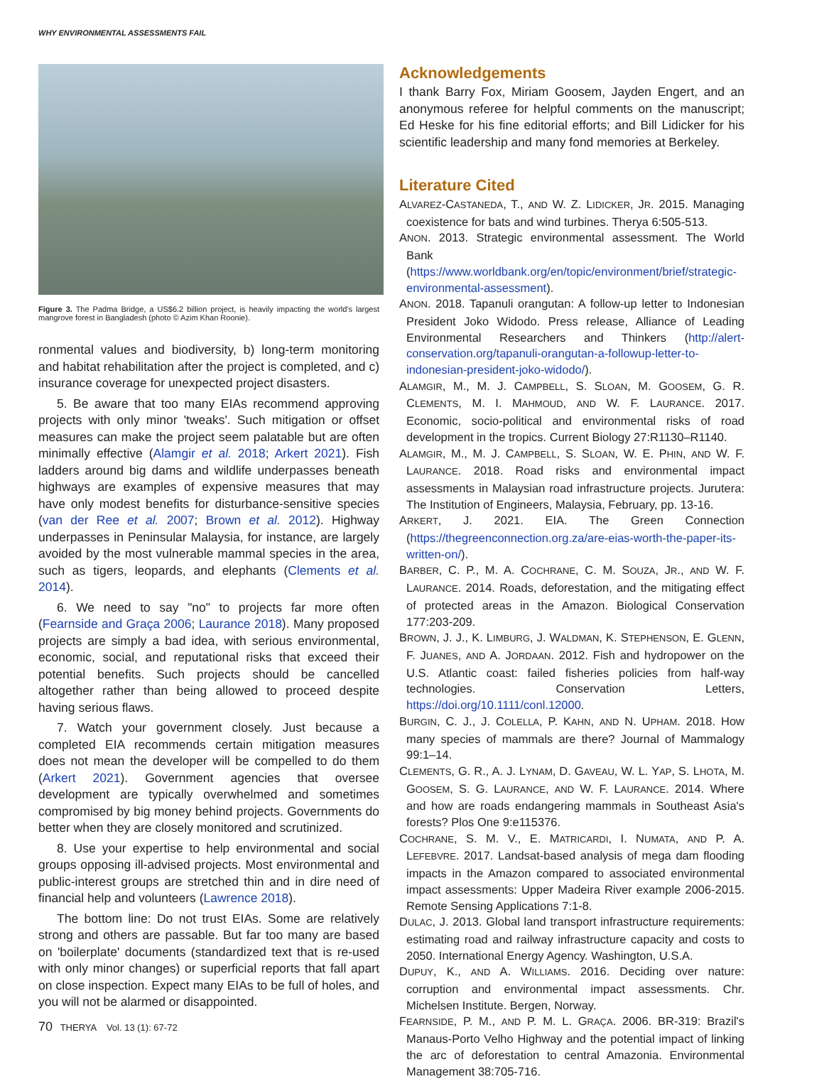WHY ENVIRONMENTAL ASSESSMENTS FAIL
Figure 3. The Padma Bridge, a US$6.2 billion project, is heavily impacting the world's largest mangrove forest in Bangladesh (photo © Azim Khan Roonie).
ronmental values and biodiversity, b) long-term monitoring and habitat rehabilitation after the project is completed, and c) insurance coverage for unexpected project disasters.
5. Be aware that too many EIAs recommend approving projects with only minor 'tweaks'. Such mitigation or offset measures can make the project seem palatable but are often minimally effective (Alamgir et al. 2018; Arkert 2021). Fish ladders around big dams and wildlife underpasses beneath highways are examples of expensive measures that may have only modest benefits for disturbance-sensitive species (van der Ree et al. 2007; Brown et al. 2012). Highway underpasses in Peninsular Malaysia, for instance, are largely avoided by the most vulnerable mammal species in the area, such as tigers, leopards, and elephants (Clements et al. 2014).
6. We need to say "no" to projects far more often (Fearnside and Graça 2006; Laurance 2018). Many proposed projects are simply a bad idea, with serious environmental, economic, social, and reputational risks that exceed their potential benefits. Such projects should be cancelled altogether rather than being allowed to proceed despite having serious flaws.
7. Watch your government closely. Just because a completed EIA recommends certain mitigation measures does not mean the developer will be compelled to do them (Arkert 2021). Government agencies that oversee development are typically overwhelmed and sometimes compromised by big money behind projects. Governments do better when they are closely monitored and scrutinized.
8. Use your expertise to help environmental and social groups opposing ill-advised projects. Most environmental and public-interest groups are stretched thin and in dire need of financial help and volunteers (Lawrence 2018).
The bottom line: Do not trust EIAs. Some are relatively strong and others are passable. But far too many are based on 'boilerplate' documents (standardized text that is re-used with only minor changes) or superficial reports that fall apart on close inspection. Expect many EIAs to be full of holes, and you will not be alarmed or disappointed.
70 THERYA Vol. 13 (1): 67-72
Acknowledgements
I thank Barry Fox, Miriam Goosem, Jayden Engert, and an anonymous referee for helpful comments on the manuscript; Ed Heske for his fine editorial efforts; and Bill Lidicker for his scientific leadership and many fond memories at Berkeley.
Literature Cited
ALVAREZ-CASTANEDA, T., AND W. Z. LIDICKER, JR. 2015. Managing coexistence for bats and wind turbines. Therya 6:505-513.
ANON. 2013. Strategic environmental assessment. The World Bank (https://www.worldbank.org/en/topic/environment/brief/strategic-environmental-assessment).
ANON. 2018. Tapanuli orangutan: A follow-up letter to Indonesian President Joko Widodo. Press release, Alliance of Leading Environmental Researchers and Thinkers (http://alert-conservation.org/tapanuli-orangutan-a-followup-letter-to-indonesian-president-joko-widodo/).
ALAMGIR, M., M. J. CAMPBELL, S. SLOAN, M. GOOSEM, G. R. CLEMENTS, M. I. MAHMOUD, AND W. F. LAURANCE. 2017. Economic, socio-political and environmental risks of road development in the tropics. Current Biology 27:R1130–R1140.
ALAMGIR, M., M. J. CAMPBELL, S. SLOAN, W. E. PHIN, AND W. F. LAURANCE. 2018. Road risks and environmental impact assessments in Malaysian road infrastructure projects. Jurutera: The Institution of Engineers, Malaysia, February, pp. 13-16.
ARKERT, J. 2021. EIA. The Green Connection (https://thegreenconnection.org.za/are-eias-worth-the-paper-its-written-on/).
BARBER, C. P., M. A. COCHRANE, C. M. SOUZA, JR., AND W. F. LAURANCE. 2014. Roads, deforestation, and the mitigating effect of protected areas in the Amazon. Biological Conservation 177:203-209.
BROWN, J. J., K. LIMBURG, J. WALDMAN, K. STEPHENSON, E. GLENN, F. JUANES, AND A. JORDAAN. 2012. Fish and hydropower on the U.S. Atlantic coast: failed fisheries policies from half-way technologies. Conservation Letters, https://doi.org/10.1111/conl.12000.
BURGIN, C. J., J. COLELLA, P. KAHN, AND N. UPHAM. 2018. How many species of mammals are there? Journal of Mammalogy 99:1–14.
CLEMENTS, G. R., A. J. LYNAM, D. GAVEAU, W. L. YAP, S. LHOTA, M. GOOSEM, S. G. LAURANCE, AND W. F. LAURANCE. 2014. Where and how are roads endangering mammals in Southeast Asia's forests? Plos One 9:e115376.
COCHRANE, S. M. V., E. MATRICARDI, I. NUMATA, AND P. A. LEFEBVRE. 2017. Landsat-based analysis of mega dam flooding impacts in the Amazon compared to associated environmental impact assessments: Upper Madeira River example 2006-2015. Remote Sensing Applications 7:1-8.
DULAC, J. 2013. Global land transport infrastructure requirements: estimating road and railway infrastructure capacity and costs to 2050. International Energy Agency. Washington, U.S.A.
DUPUY, K., AND A. WILLIAMS. 2016. Deciding over nature: corruption and environmental impact assessments. Chr. Michelsen Institute. Bergen, Norway.
FEARNSIDE, P. M., AND P. M. L. GRAÇA. 2006. BR-319: Brazil's Manaus-Porto Velho Highway and the potential impact of linking the arc of deforestation to central Amazonia. Environmental Management 38:705-716.